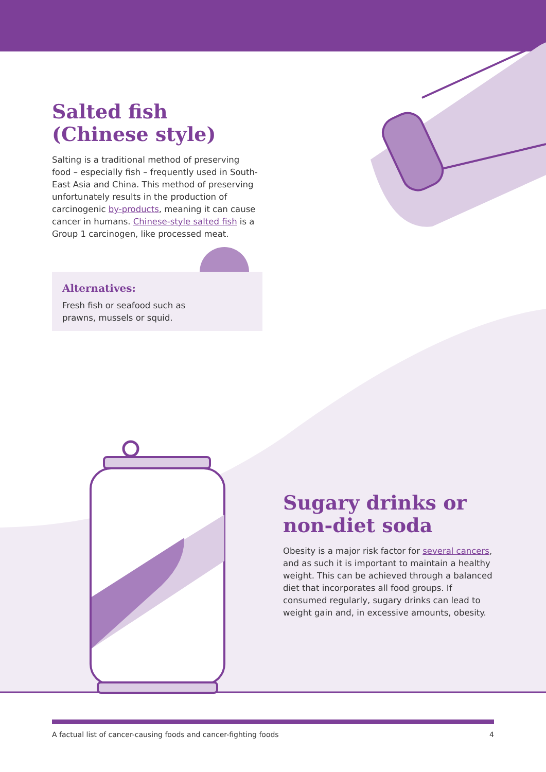Salted fish
(Chinese style)
Salting is a traditional method of preserving food – especially fish – frequently used in South-East Asia and China. This method of preserving unfortunately results in the production of carcinogenic by-products, meaning it can cause cancer in humans. Chinese-style salted fish is a Group 1 carcinogen, like processed meat.
Alternatives:
Fresh fish or seafood such as
prawns, mussels or squid.
Sugary drinks or
non-diet soda
Obesity is a major risk factor for several cancers, and as such it is important to maintain a healthy weight. This can be achieved through a balanced diet that incorporates all food groups. If consumed regularly, sugary drinks can lead to weight gain and, in excessive amounts, obesity.
A factual list of cancer-causing foods and cancer-fighting foods 4